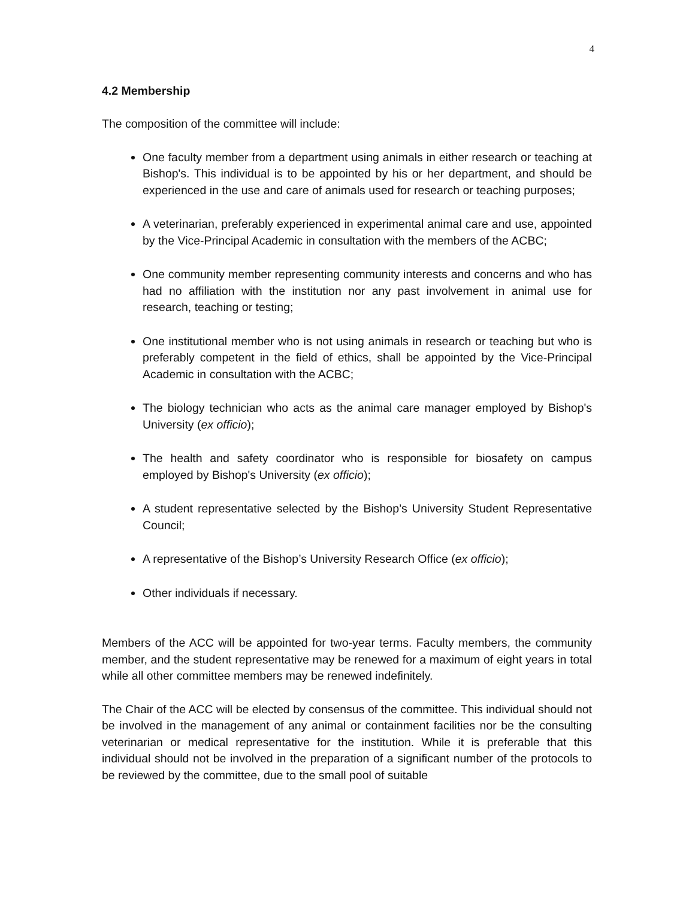4
4.2 Membership
The composition of the committee will include:
One faculty member from a department using animals in either research or teaching at Bishop's. This individual is to be appointed by his or her department, and should be experienced in the use and care of animals used for research or teaching purposes;
A veterinarian, preferably experienced in experimental animal care and use, appointed by the Vice-Principal Academic in consultation with the members of the ACBC;
One community member representing community interests and concerns and who has had no affiliation with the institution nor any past involvement in animal use for research, teaching or testing;
One institutional member who is not using animals in research or teaching but who is preferably competent in the field of ethics, shall be appointed by the Vice-Principal Academic in consultation with the ACBC;
The biology technician who acts as the animal care manager employed by Bishop's University (ex officio);
The health and safety coordinator who is responsible for biosafety on campus employed by Bishop's University (ex officio);
A student representative selected by the Bishop’s University Student Representative Council;
A representative of the Bishop’s University Research Office (ex officio);
Other individuals if necessary.
Members of the ACC will be appointed for two-year terms. Faculty members, the community member, and the student representative may be renewed for a maximum of eight years in total while all other committee members may be renewed indefinitely.
The Chair of the ACC will be elected by consensus of the committee. This individual should not be involved in the management of any animal or containment facilities nor be the consulting veterinarian or medical representative for the institution. While it is preferable that this individual should not be involved in the preparation of a significant number of the protocols to be reviewed by the committee, due to the small pool of suitable